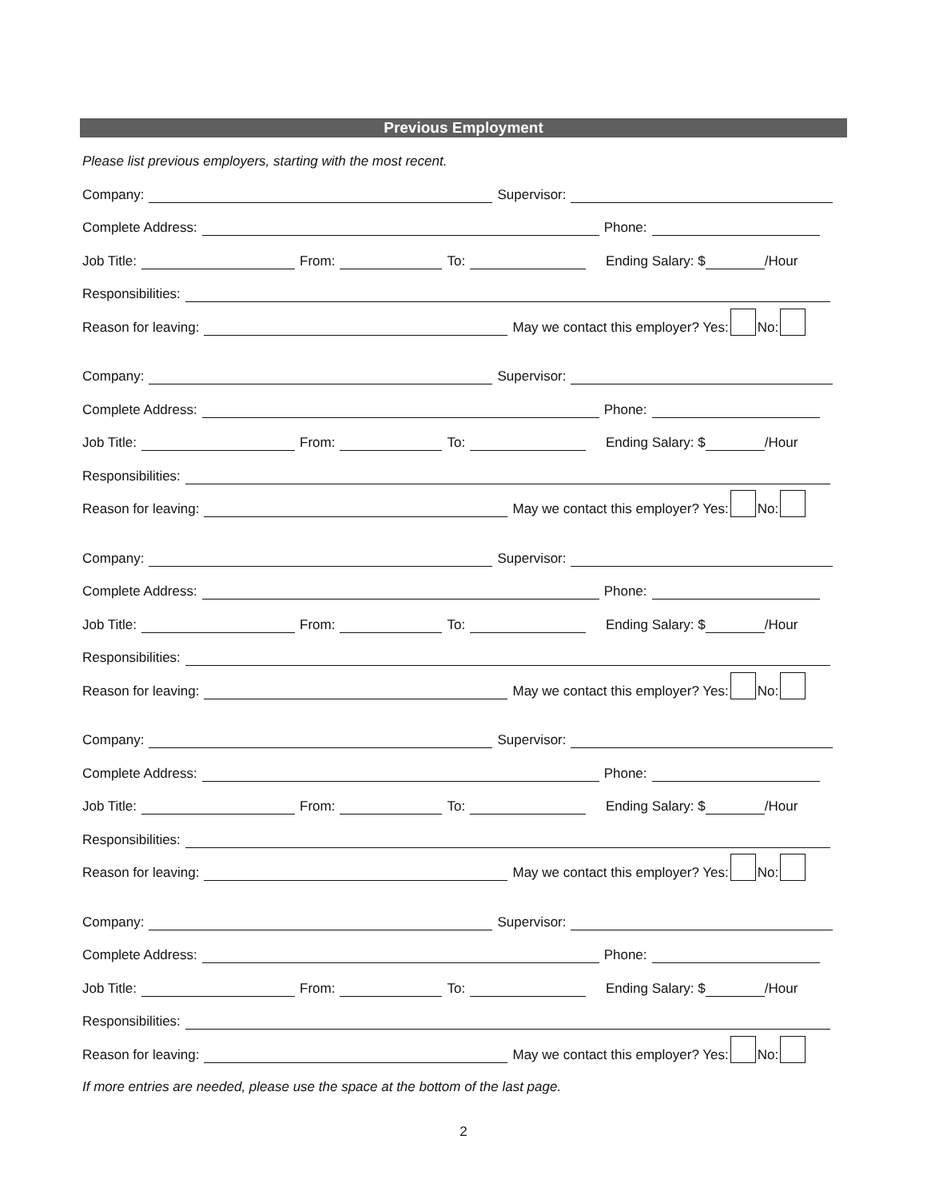Previous Employment
Please list previous employers, starting with the most recent.
Company: Supervisor:
Complete Address: Phone:
Job Title: From: To: Ending Salary: $ /Hour
Responsibilities:
Reason for leaving: May we contact this employer? Yes: No:
Company: Supervisor:
Complete Address: Phone:
Job Title: From: To: Ending Salary: $ /Hour
Responsibilities:
Reason for leaving: May we contact this employer? Yes: No:
Company: Supervisor:
Complete Address: Phone:
Job Title: From: To: Ending Salary: $ /Hour
Responsibilities:
Reason for leaving: May we contact this employer? Yes: No:
Company: Supervisor:
Complete Address: Phone:
Job Title: From: To: Ending Salary: $ /Hour
Responsibilities:
Reason for leaving: May we contact this employer? Yes: No:
Company: Supervisor:
Complete Address: Phone:
Job Title: From: To: Ending Salary: $ /Hour
Responsibilities:
Reason for leaving: May we contact this employer? Yes: No:
If more entries are needed, please use the space at the bottom of the last page.
2